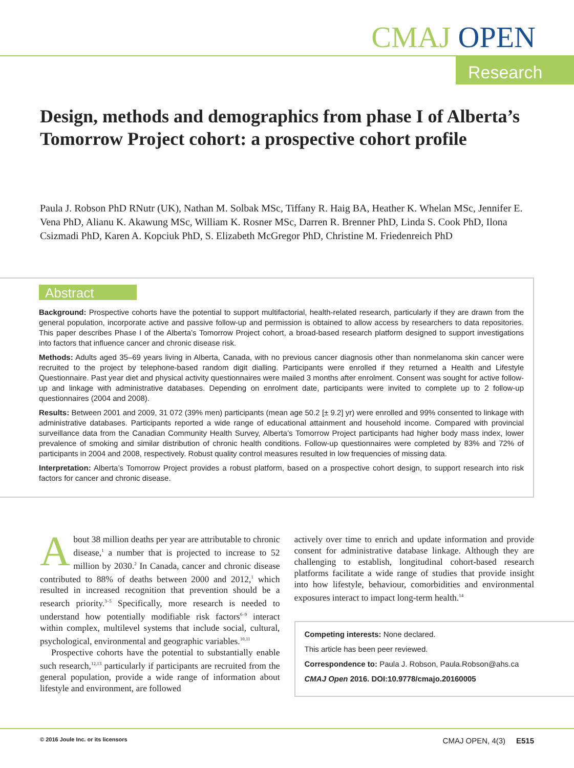CMAJ OPEN
Research
Design, methods and demographics from phase I of Alberta’s Tomorrow Project cohort: a prospective cohort profile
Paula J. Robson PhD RNutr (UK), Nathan M. Solbak MSc, Tiffany R. Haig BA, Heather K. Whelan MSc, Jennifer E. Vena PhD, Alianu K. Akawung MSc, William K. Rosner MSc, Darren R. Brenner PhD, Linda S. Cook PhD, Ilona Csizmadi PhD, Karen A. Kopciuk PhD, S. Elizabeth McGregor PhD, Christine M. Friedenreich PhD
Abstract
Background: Prospective cohorts have the potential to support multifactorial, health-related research, particularly if they are drawn from the general population, incorporate active and passive follow-up and permission is obtained to allow access by researchers to data repositories. This paper describes Phase I of the Alberta’s Tomorrow Project cohort, a broad-based research platform designed to support investigations into factors that influence cancer and chronic disease risk.
Methods: Adults aged 35–69 years living in Alberta, Canada, with no previous cancer diagnosis other than nonmelanoma skin cancer were recruited to the project by telephone-based random digit dialling. Participants were enrolled if they returned a Health and Lifestyle Questionnaire. Past year diet and physical activity questionnaires were mailed 3 months after enrolment. Consent was sought for active follow-up and linkage with administrative databases. Depending on enrolment date, participants were invited to complete up to 2 follow-up questionnaires (2004 and 2008).
Results: Between 2001 and 2009, 31 072 (39% men) participants (mean age 50.2 [± 9.2] yr) were enrolled and 99% consented to linkage with administrative databases. Participants reported a wide range of educational attainment and household income. Compared with provincial surveillance data from the Canadian Community Health Survey, Alberta’s Tomorrow Project participants had higher body mass index, lower prevalence of smoking and similar distribution of chronic health conditions. Follow-up questionnaires were completed by 83% and 72% of participants in 2004 and 2008, respectively. Robust quality control measures resulted in low frequencies of missing data.
Interpretation: Alberta’s Tomorrow Project provides a robust platform, based on a prospective cohort design, to support research into risk factors for cancer and chronic disease.
About 38 million deaths per year are attributable to chronic disease,<sup>1</sup> a number that is projected to increase to 52 million by 2030.<sup>2</sup> In Canada, cancer and chronic disease contributed to 88% of deaths between 2000 and 2012,<sup>1</sup> which resulted in increased recognition that prevention should be a research priority.<sup>3–5</sup> Specifically, more research is needed to understand how potentially modifiable risk factors<sup>6–9</sup> interact within complex, multilevel systems that include social, cultural, psychological, environmental and geographic variables.<sup>10,11</sup>
Prospective cohorts have the potential to substantially enable such research,<sup>12,13</sup> particularly if participants are recruited from the general population, provide a wide range of information about lifestyle and environment, are followed
actively over time to enrich and update information and provide consent for administrative database linkage. Although they are challenging to establish, longitudinal cohort-based research platforms facilitate a wide range of studies that provide insight into how lifestyle, behaviour, comorbidities and environmental exposures interact to impact long-term health.<sup>14</sup>
Competing interests: None declared.
This article has been peer reviewed.
Correspondence to: Paula J. Robson, Paula.Robson@ahs.ca
CMAJ Open 2016. DOI:10.9778/cmajo.20160005
© 2016 Joule Inc. or its licensors CMAJ OPEN, 4(3) E515